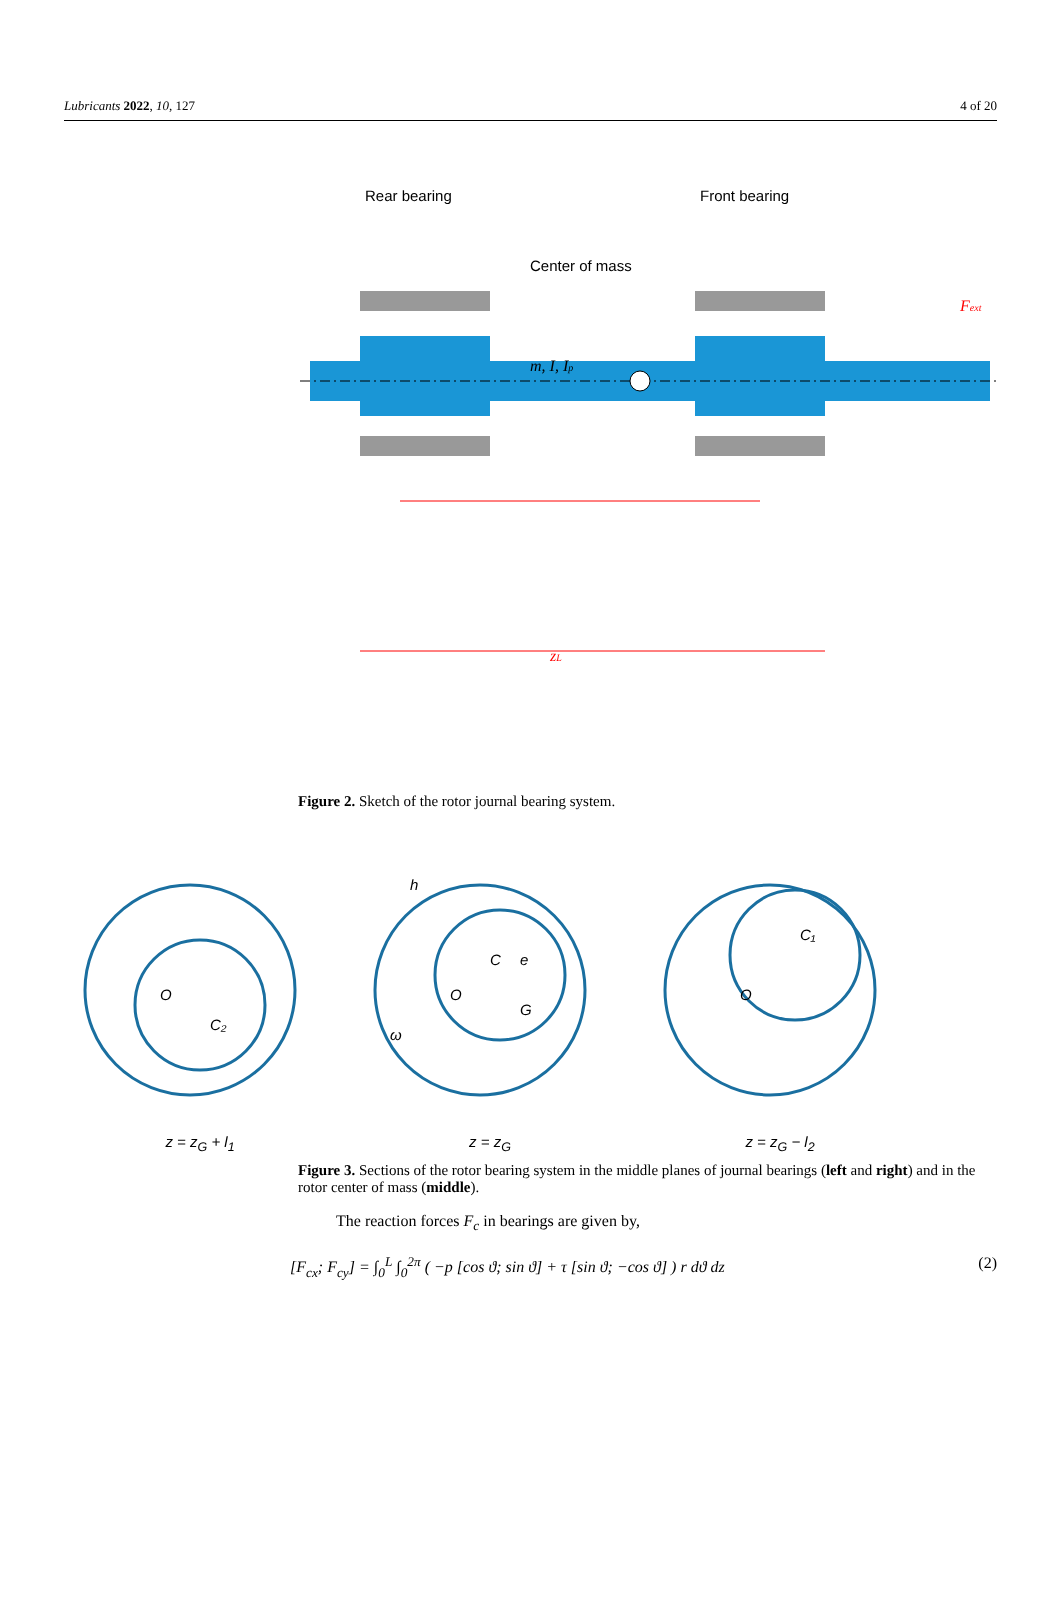Lubricants 2022, 10, 127 4 of 20
Rear bearing
Front bearing
Center of mass
zL
m, I, Ip
Fext
Figure 2. Sketch of the rotor journal bearing system.
O
C₂
z = z<sub>G</sub> + l<sub>1</sub>
O
C
e
G
h
ω
z = z<sub>G</sub>
O
C₁
z = z<sub>G</sub> − l<sub>2</sub>
Figure 3. Sections of the rotor bearing system in the middle planes of journal bearings (left and right) and in the rotor center of mass (middle).
The reaction forces F<sub>c</sub> in bearings are given by,
[F<sub>cx</sub>; F<sub>cy</sub>] = ∫<sub>0</sub><sup>L</sup> ∫<sub>0</sub><sup>2π</sup> ( −p [cos ϑ; sin ϑ] + τ [sin ϑ; −cos ϑ] ) r dϑ dz (2)